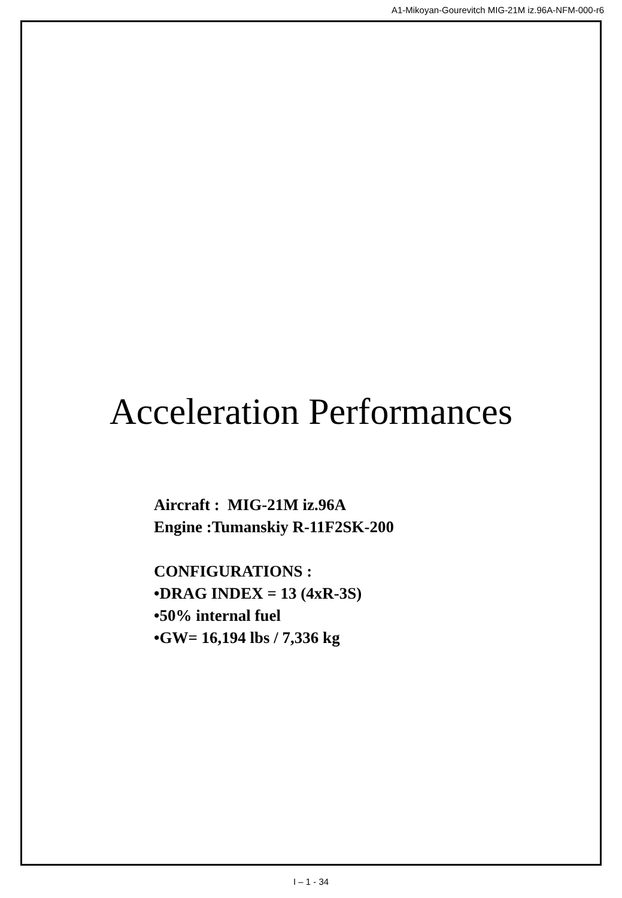A1-Mikoyan-Gourevitch MIG-21M iz.96A-NFM-000-r6
Acceleration Performances
Aircraft : MIG-21M iz.96A
Engine :Tumanskiy R-11F2SK-200
CONFIGURATIONS :
•DRAG INDEX = 13 (4xR-3S)
•50% internal fuel
•GW= 16,194 lbs / 7,336 kg
I – 1 - 34